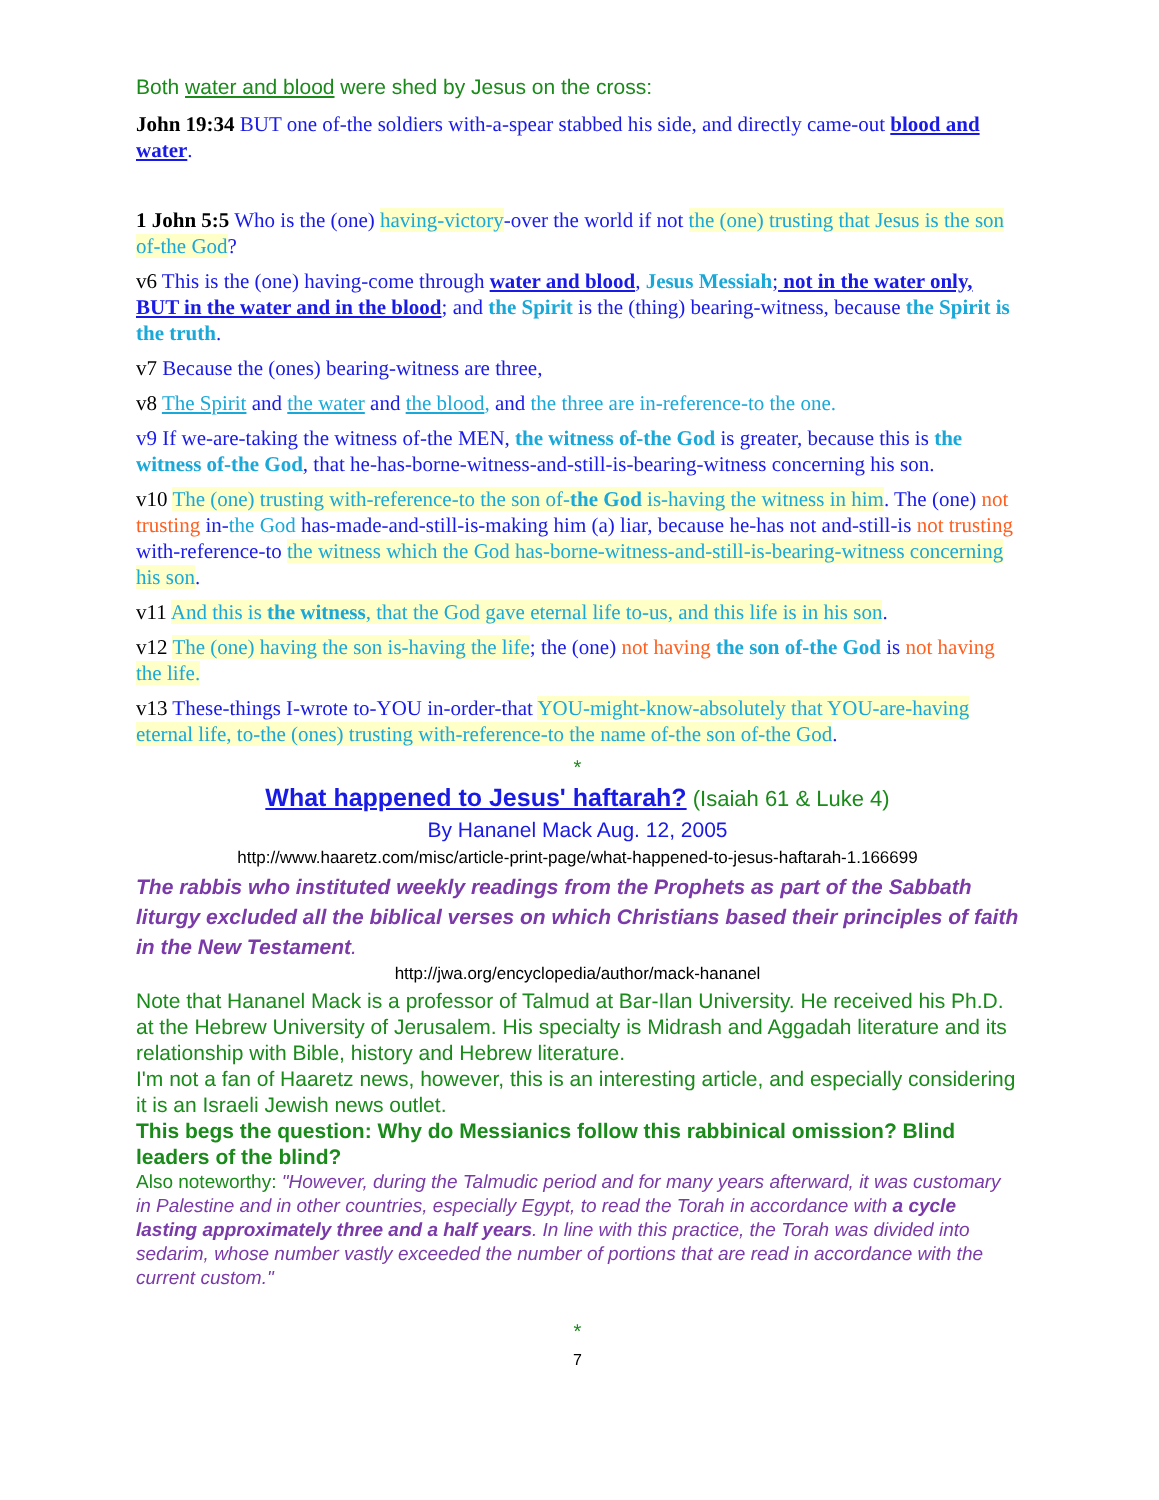Both water and blood were shed by Jesus on the cross:
John 19:34 BUT one of-the soldiers with-a-spear stabbed his side, and directly came-out blood and water.
1 John 5:5 Who is the (one) having-victory-over the world if not the (one) trusting that Jesus is the son of-the God?
v6 This is the (one) having-come through water and blood, Jesus Messiah; not in the water only, BUT in the water and in the blood; and the Spirit is the (thing) bearing-witness, because the Spirit is the truth.
v7 Because the (ones) bearing-witness are three,
v8 The Spirit and the water and the blood, and the three are in-reference-to the one.
v9 If we-are-taking the witness of-the MEN, the witness of-the God is greater, because this is the witness of-the God, that he-has-borne-witness-and-still-is-bearing-witness concerning his son.
v10 The (one) trusting with-reference-to the son of-the God is-having the witness in him. The (one) not trusting in-the God has-made-and-still-is-making him (a) liar, because he-has not and-still-is not trusting with-reference-to the witness which the God has-borne-witness-and-still-is-bearing-witness concerning his son.
v11 And this is the witness, that the God gave eternal life to-us, and this life is in his son.
v12 The (one) having the son is-having the life; the (one) not having the son of-the God is not having the life.
v13 These-things I-wrote to-YOU in-order-that YOU-might-know-absolutely that YOU-are-having eternal life, to-the (ones) trusting with-reference-to the name of-the son of-the God.
*
What happened to Jesus' haftarah? (Isaiah 61 & Luke 4)
By Hananel Mack Aug. 12, 2005
http://www.haaretz.com/misc/article-print-page/what-happened-to-jesus-haftarah-1.166699
The rabbis who instituted weekly readings from the Prophets as part of the Sabbath liturgy excluded all the biblical verses on which Christians based their principles of faith in the New Testament.
http://jwa.org/encyclopedia/author/mack-hananel
Note that Hananel Mack is a professor of Talmud at Bar-Ilan University. He received his Ph.D. at the Hebrew University of Jerusalem. His specialty is Midrash and Aggadah literature and its relationship with Bible, history and Hebrew literature.
I'm not a fan of Haaretz news, however, this is an interesting article, and especially considering it is an Israeli Jewish news outlet.
This begs the question: Why do Messianics follow this rabbinical omission? Blind leaders of the blind?
Also noteworthy: "However, during the Talmudic period and for many years afterward, it was customary in Palestine and in other countries, especially Egypt, to read the Torah in accordance with a cycle lasting approximately three and a half years. In line with this practice, the Torah was divided into sedarim, whose number vastly exceeded the number of portions that are read in accordance with the current custom."
*
7